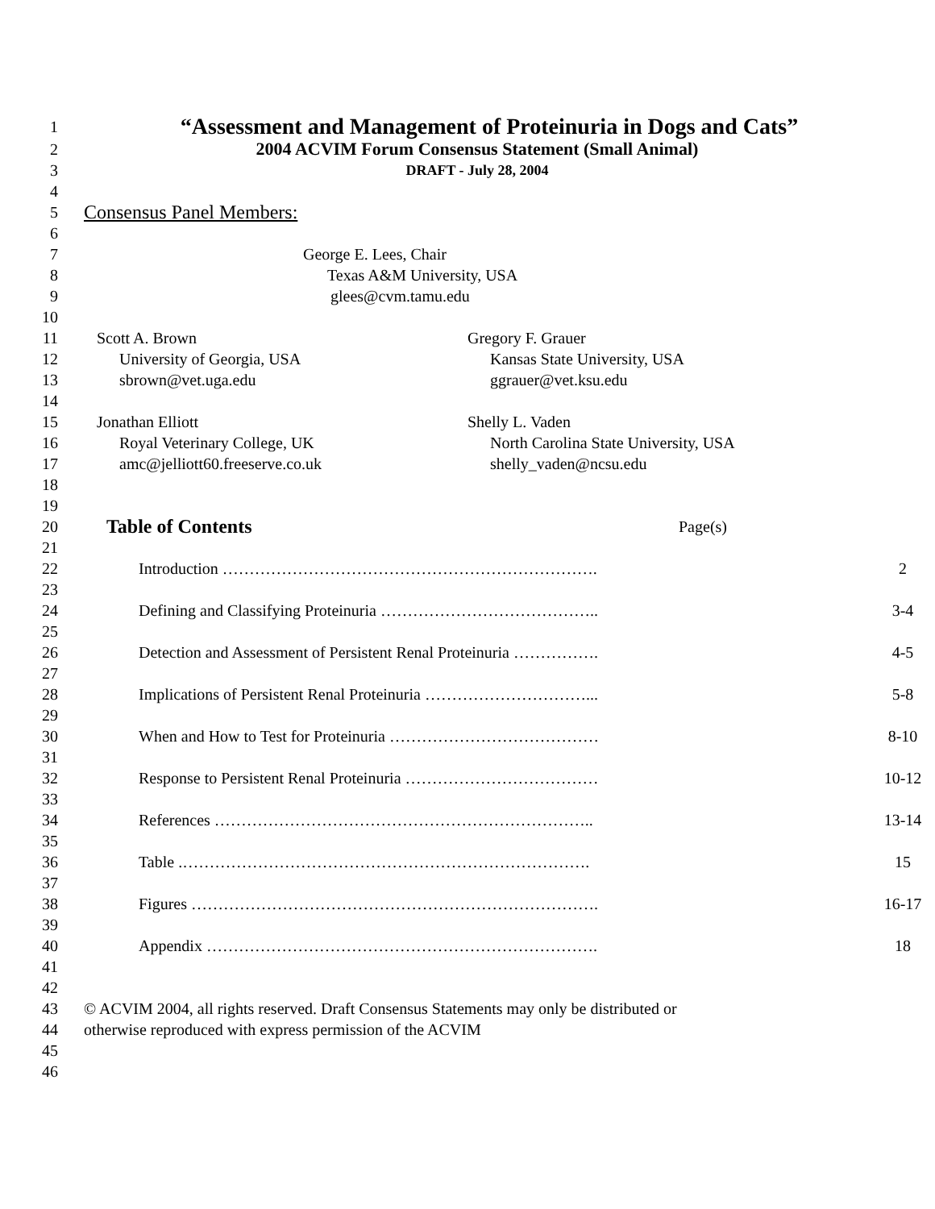1
“Assessment and Management of Proteinuria in Dogs and Cats”
2 2004 ACVIM Forum Consensus Statement (Small Animal)
3 DRAFT - July 28, 2004
4
5
Consensus Panel Members:
6
7 George E. Lees, Chair
8 Texas A&M University, USA
9 glees@cvm.tamu.edu
10
11 Scott A. Brown Gregory F. Grauer
12 University of Georgia, USA Kansas State University, USA
13 sbrown@vet.uga.edu ggrauer@vet.ksu.edu
14
15 Jonathan Elliott Shelly L. Vaden
16 Royal Veterinary College, UK North Carolina State University, USA
17 amc@jelliott60.freeserve.co.uk shelly_vaden@ncsu.edu
18
19
20
Table of Contents Page(s)
21
22 Introduction ……………………………………………………………. 2
23
24 Defining and Classifying Proteinuria ………………………………….. 3-4
25
26 Detection and Assessment of Persistent Renal Proteinuria ……………. 4-5
27
28 Implications of Persistent Renal Proteinuria …………………………... 5-8
29
30 When and How to Test for Proteinuria ………………………………… 8-10
31
32 Response to Persistent Renal Proteinuria ……………………………… 10-12
33
34 References …………………………………………………………….. 13-14
35
36 Table .…………………………………………………………………. 15
37
38 Figures …………………………………………………………………. 16-17
39
40 Appendix ………………………………………………………………. 18
41
42
43 © ACVIM 2004, all rights reserved. Draft Consensus Statements may only be distributed or
44 otherwise reproduced with express permission of the ACVIM
45
46